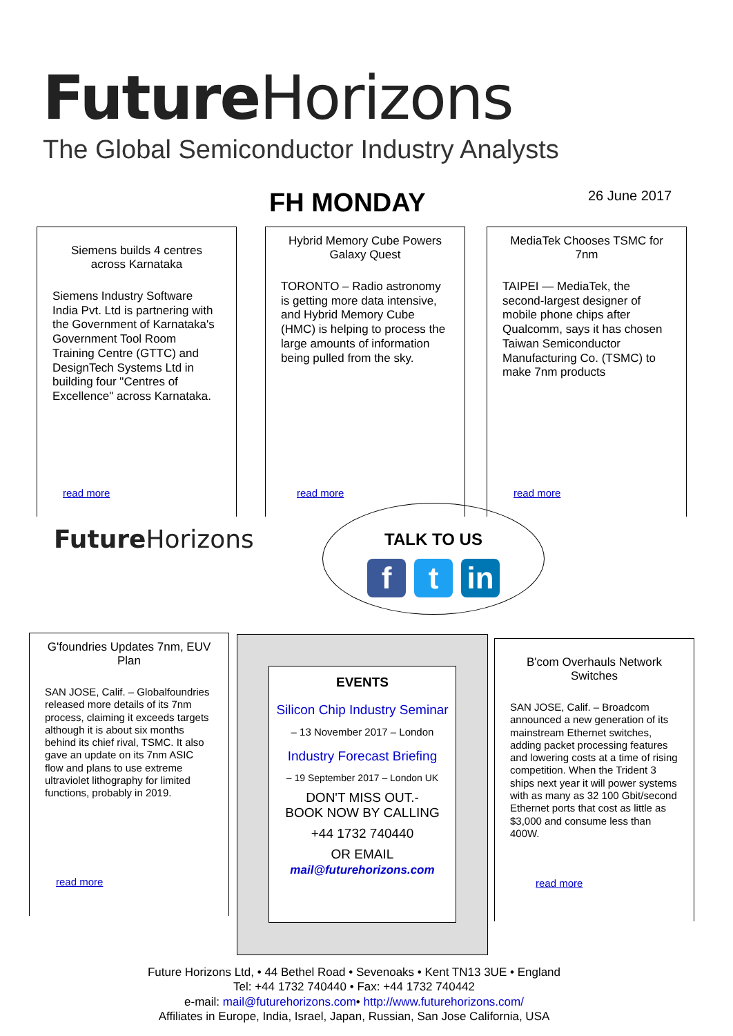Future Horizons
The Global Semiconductor Industry Analysts
FH MONDAY 26 June 2017
Siemens builds 4 centres across Karnataka
Siemens Industry Software India Pvt. Ltd is partnering with the Government of Karnataka's Government Tool Room Training Centre (GTTC) and DesignTech Systems Ltd in building four "Centres of Excellence" across Karnataka.
read more
Hybrid Memory Cube Powers Galaxy Quest
TORONTO – Radio astronomy is getting more data intensive, and Hybrid Memory Cube (HMC) is helping to process the large amounts of information being pulled from the sky.
read more
MediaTek Chooses TSMC for 7nm
TAIPEI — MediaTek, the second-largest designer of mobile phone chips after Qualcomm, says it has chosen Taiwan Semiconductor Manufacturing Co. (TSMC) to make 7nm products
read more
Future Horizons
TALK TO US
ft in
G'foundries Updates 7nm, EUV Plan
SAN JOSE, Calif. – Globalfoundries released more details of its 7nm process, claiming it exceeds targets although it is about six months behind its chief rival, TSMC. It also gave an update on its 7nm ASIC flow and plans to use extreme ultraviolet lithography for limited functions, probably in 2019.
read more
EVENTS
Silicon Chip Industry Seminar
– 13 November 2017 – London
Industry Forecast Briefing
– 19 September 2017 – London UK
DON'T MISS OUT.-
BOOK NOW BY CALLING
+44 1732 740440
OR EMAIL
mail@futurehorizons.com
B'com Overhauls Network Switches
SAN JOSE, Calif. – Broadcom announced a new generation of its mainstream Ethernet switches, adding packet processing features and lowering costs at a time of rising competition. When the Trident 3 ships next year it will power systems with as many as 32 100 Gbit/second Ethernet ports that cost as little as $3,000 and consume less than 400W.
read more
Future Horizons Ltd, • 44 Bethel Road • Sevenoaks • Kent TN13 3UE • England
Tel: +44 1732 740440 • Fax: +44 1732 740442
e-mail: mail@futurehorizons.com• http://www.futurehorizons.com/
Affiliates in Europe, India, Israel, Japan, Russian, San Jose California, USA